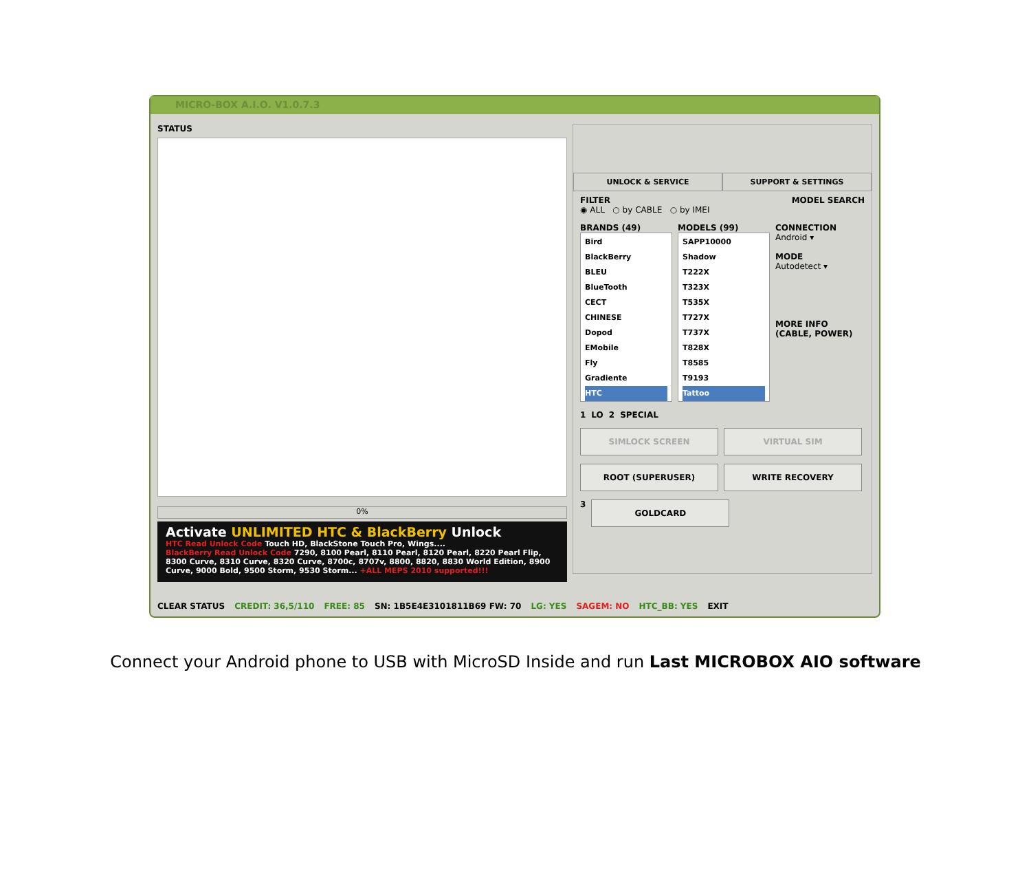MICRO-BOX A.I.O. V1.0.7.3
STATUS
0%
Activate UNLIMITED HTC & BlackBerry Unlock
HTC Read Unlock Code Touch HD, BlackStone Touch Pro, Wings....
BlackBerry Read Unlock Code 7290, 8100 Pearl, 8110 Pearl, 8120 Pearl, 8220 Pearl Flip, 8300 Curve, 8310 Curve, 8320 Curve, 8700c, 8707v, 8800, 8820, 8830 World Edition, 8900 Curve, 9000 Bold, 9500 Storm, 9530 Storm... +ALL MEPS 2010 supported!!!
UNLOCK & SERVICE SUPPORT & SETTINGS
FILTER
◉ ALL ○ by CABLE ○ by IMEI
MODEL SEARCH
BRANDS (49)
Bird
BlackBerry
BLEU
BlueTooth
CECT
CHINESE
Dopod
EMobile
Fly
Gradiente
HTC
MODELS (99)
SAPP10000
Shadow
T222X
T323X
T535X
T727X
T737X
T828X
T8585
T9193
Tattoo
CONNECTION
Android ▾
MODE
Autodetect ▾
MORE INFO (CABLE, POWER)
1 LO 2 SPECIAL
SIMLOCK SCREEN VIRTUAL SIM
ROOT (SUPERUSER) WRITE RECOVERY
3
GOLDCARD
CLEAR STATUS CREDIT: 36,5/110 FREE: 85 SN: 1B5E4E3101811B69 FW: 70 LG: YES SAGEM: NO HTC_BB: YES EXIT
Connect your Android phone to USB with MicroSD Inside and run Last MICROBOX AIO software